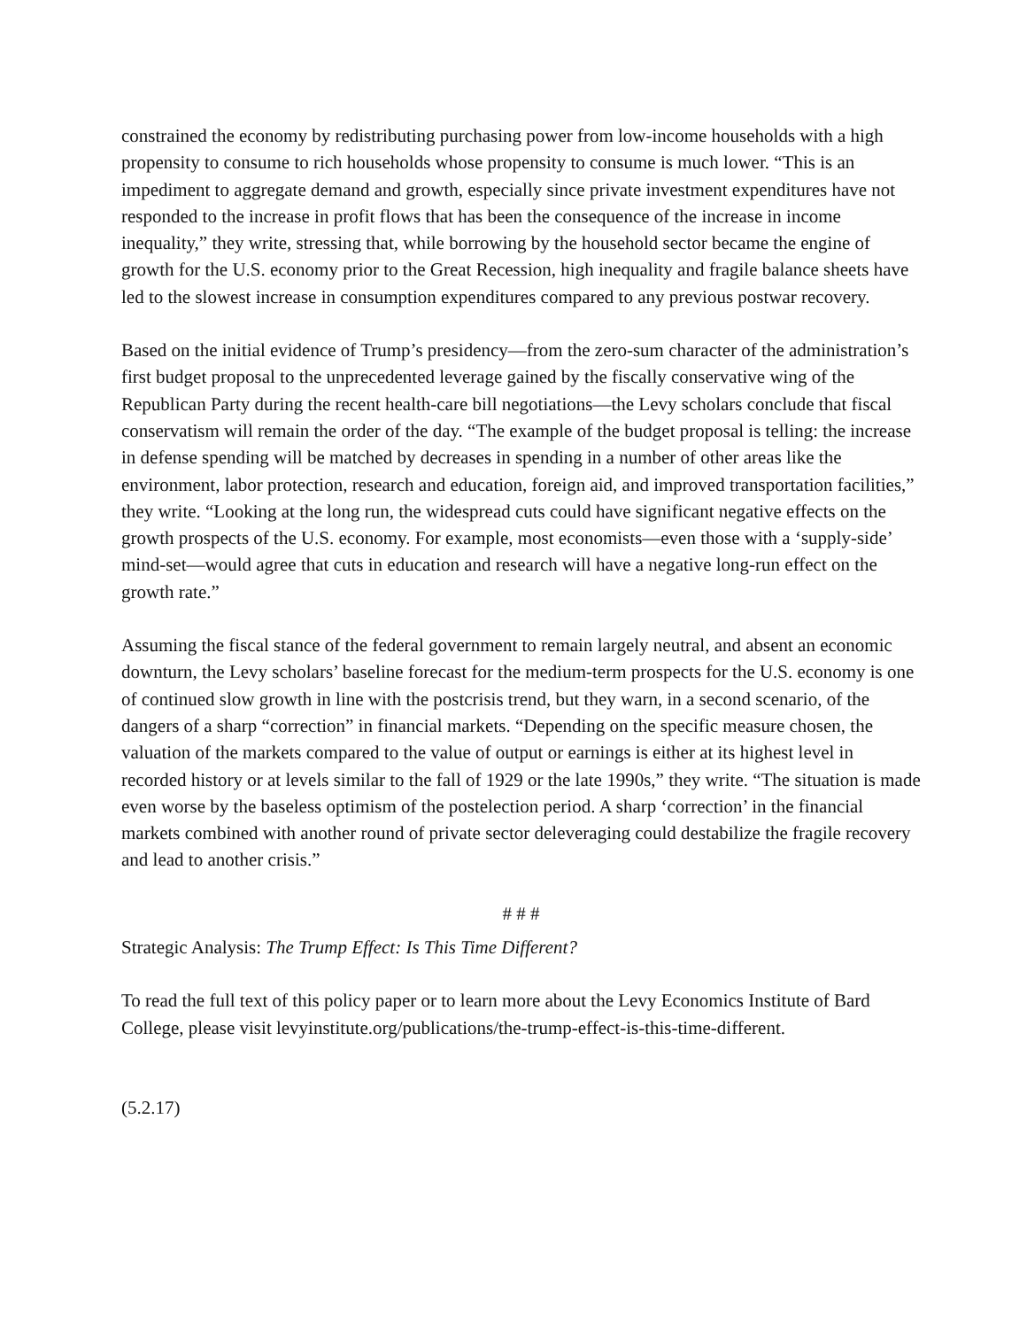constrained the economy by redistributing purchasing power from low-income households with a high propensity to consume to rich households whose propensity to consume is much lower. “This is an impediment to aggregate demand and growth, especially since private investment expenditures have not responded to the increase in profit flows that has been the consequence of the increase in income inequality,” they write, stressing that, while borrowing by the household sector became the engine of growth for the U.S. economy prior to the Great Recession, high inequality and fragile balance sheets have led to the slowest increase in consumption expenditures compared to any previous postwar recovery.
Based on the initial evidence of Trump’s presidency—from the zero-sum character of the administration’s first budget proposal to the unprecedented leverage gained by the fiscally conservative wing of the Republican Party during the recent health-care bill negotiations—the Levy scholars conclude that fiscal conservatism will remain the order of the day. “The example of the budget proposal is telling: the increase in defense spending will be matched by decreases in spending in a number of other areas like the environment, labor protection, research and education, foreign aid, and improved transportation facilities,” they write. “Looking at the long run, the widespread cuts could have significant negative effects on the growth prospects of the U.S. economy. For example, most economists—even those with a ‘supply-side’ mind-set—would agree that cuts in education and research will have a negative long-run effect on the growth rate.”
Assuming the fiscal stance of the federal government to remain largely neutral, and absent an economic downturn, the Levy scholars’ baseline forecast for the medium-term prospects for the U.S. economy is one of continued slow growth in line with the postcrisis trend, but they warn, in a second scenario, of the dangers of a sharp “correction” in financial markets. “Depending on the specific measure chosen, the valuation of the markets compared to the value of output or earnings is either at its highest level in recorded history or at levels similar to the fall of 1929 or the late 1990s,” they write. “The situation is made even worse by the baseless optimism of the postelection period. A sharp ‘correction’ in the financial markets combined with another round of private sector deleveraging could destabilize the fragile recovery and lead to another crisis.”
# # #
Strategic Analysis: The Trump Effect: Is This Time Different?
To read the full text of this policy paper or to learn more about the Levy Economics Institute of Bard College, please visit levyinstitute.org/publications/the-trump-effect-is-this-time-different.
(5.2.17)